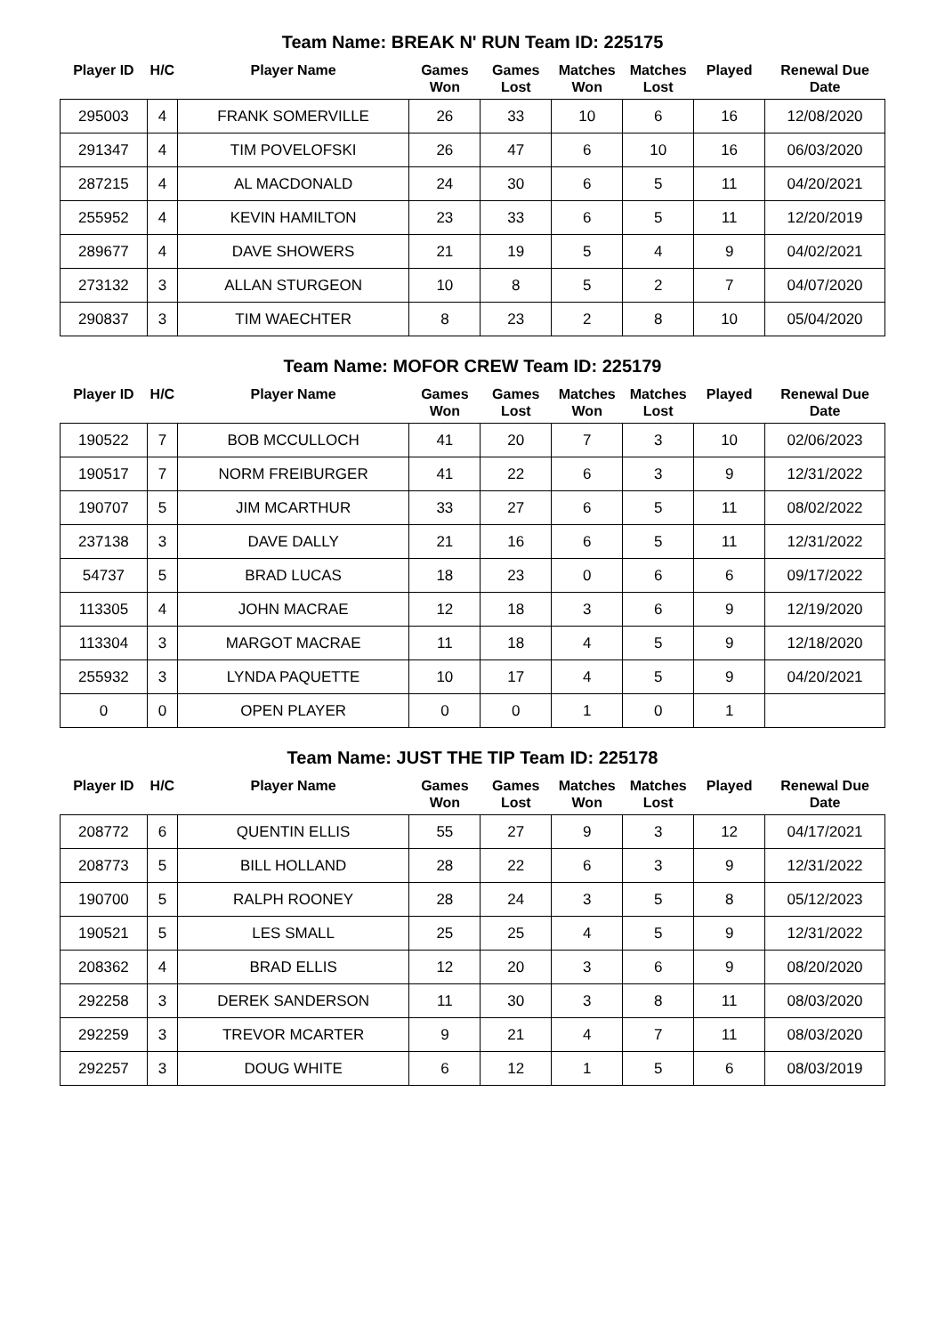Team Name: BREAK N' RUN Team ID: 225175
| Player ID | H/C | Player Name | Games Won | Games Lost | Matches Won | Matches Lost | Played | Renewal Due Date |
| --- | --- | --- | --- | --- | --- | --- | --- | --- |
| 295003 | 4 | FRANK SOMERVILLE | 26 | 33 | 10 | 6 | 16 | 12/08/2020 |
| 291347 | 4 | TIM POVELOFSKI | 26 | 47 | 6 | 10 | 16 | 06/03/2020 |
| 287215 | 4 | AL MACDONALD | 24 | 30 | 6 | 5 | 11 | 04/20/2021 |
| 255952 | 4 | KEVIN HAMILTON | 23 | 33 | 6 | 5 | 11 | 12/20/2019 |
| 289677 | 4 | DAVE SHOWERS | 21 | 19 | 5 | 4 | 9 | 04/02/2021 |
| 273132 | 3 | ALLAN STURGEON | 10 | 8 | 5 | 2 | 7 | 04/07/2020 |
| 290837 | 3 | TIM WAECHTER | 8 | 23 | 2 | 8 | 10 | 05/04/2020 |
Team Name: MOFOR CREW Team ID: 225179
| Player ID | H/C | Player Name | Games Won | Games Lost | Matches Won | Matches Lost | Played | Renewal Due Date |
| --- | --- | --- | --- | --- | --- | --- | --- | --- |
| 190522 | 7 | BOB MCCULLOCH | 41 | 20 | 7 | 3 | 10 | 02/06/2023 |
| 190517 | 7 | NORM FREIBURGER | 41 | 22 | 6 | 3 | 9 | 12/31/2022 |
| 190707 | 5 | JIM MCARTHUR | 33 | 27 | 6 | 5 | 11 | 08/02/2022 |
| 237138 | 3 | DAVE DALLY | 21 | 16 | 6 | 5 | 11 | 12/31/2022 |
| 54737 | 5 | BRAD LUCAS | 18 | 23 | 0 | 6 | 6 | 09/17/2022 |
| 113305 | 4 | JOHN MACRAE | 12 | 18 | 3 | 6 | 9 | 12/19/2020 |
| 113304 | 3 | MARGOT MACRAE | 11 | 18 | 4 | 5 | 9 | 12/18/2020 |
| 255932 | 3 | LYNDA PAQUETTE | 10 | 17 | 4 | 5 | 9 | 04/20/2021 |
| 0 | 0 | OPEN PLAYER | 0 | 0 | 1 | 0 | 1 | |
Team Name: JUST THE TIP Team ID: 225178
| Player ID | H/C | Player Name | Games Won | Games Lost | Matches Won | Matches Lost | Played | Renewal Due Date |
| --- | --- | --- | --- | --- | --- | --- | --- | --- |
| 208772 | 6 | QUENTIN ELLIS | 55 | 27 | 9 | 3 | 12 | 04/17/2021 |
| 208773 | 5 | BILL HOLLAND | 28 | 22 | 6 | 3 | 9 | 12/31/2022 |
| 190700 | 5 | RALPH ROONEY | 28 | 24 | 3 | 5 | 8 | 05/12/2023 |
| 190521 | 5 | LES SMALL | 25 | 25 | 4 | 5 | 9 | 12/31/2022 |
| 208362 | 4 | BRAD ELLIS | 12 | 20 | 3 | 6 | 9 | 08/20/2020 |
| 292258 | 3 | DEREK SANDERSON | 11 | 30 | 3 | 8 | 11 | 08/03/2020 |
| 292259 | 3 | TREVOR MCARTER | 9 | 21 | 4 | 7 | 11 | 08/03/2020 |
| 292257 | 3 | DOUG WHITE | 6 | 12 | 1 | 5 | 6 | 08/03/2019 |